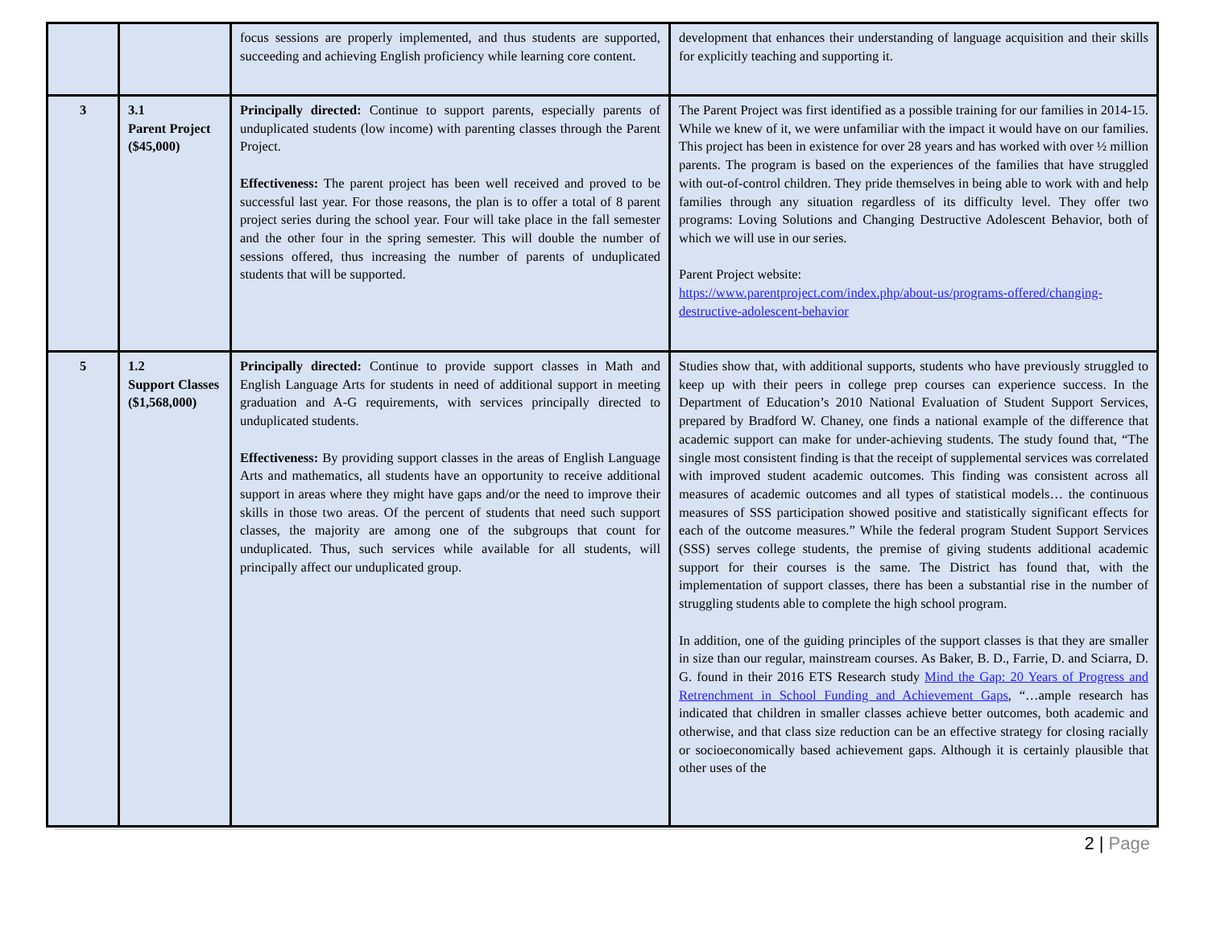| | | focus sessions are properly implemented, and thus students are supported, succeeding and achieving English proficiency while learning core content. | development that enhances their understanding of language acquisition and their skills for explicitly teaching and supporting it. |
| 3 | 3.1 Parent Project ($45,000) | Principally directed: Continue to support parents, especially parents of unduplicated students (low income) with parenting classes through the Parent Project. Effectiveness: The parent project has been well received and proved to be successful last year. For those reasons, the plan is to offer a total of 8 parent project series during the school year. Four will take place in the fall semester and the other four in the spring semester. This will double the number of sessions offered, thus increasing the number of parents of unduplicated students that will be supported. | The Parent Project was first identified as a possible training for our families in 2014-15. While we knew of it, we were unfamiliar with the impact it would have on our families. This project has been in existence for over 28 years and has worked with over ½ million parents. The program is based on the experiences of the families that have struggled with out-of-control children. They pride themselves in being able to work with and help families through any situation regardless of its difficulty level. They offer two programs: Loving Solutions and Changing Destructive Adolescent Behavior, both of which we will use in our series. Parent Project website: https://www.parentproject.com/index.php/about-us/programs-offered/changing-destructive-adolescent-behavior |
| 5 | 1.2 Support Classes ($1,568,000) | Principally directed: Continue to provide support classes in Math and English Language Arts for students in need of additional support in meeting graduation and A-G requirements, with services principally directed to unduplicated students. Effectiveness: By providing support classes in the areas of English Language Arts and mathematics, all students have an opportunity to receive additional support in areas where they might have gaps and/or the need to improve their skills in those two areas. Of the percent of students that need such support classes, the majority are among one of the subgroups that count for unduplicated. Thus, such services while available for all students, will principally affect our unduplicated group. | Studies show that, with additional supports, students who have previously struggled to keep up with their peers in college prep courses can experience success. In the Department of Education’s 2010 National Evaluation of Student Support Services, prepared by Bradford W. Chaney, one finds a national example of the difference that academic support can make for under-achieving students. The study found that, “The single most consistent finding is that the receipt of supplemental services was correlated with improved student academic outcomes. This finding was consistent across all measures of academic outcomes and all types of statistical models… the continuous measures of SSS participation showed positive and statistically significant effects for each of the outcome measures.” While the federal program Student Support Services (SSS) serves college students, the premise of giving students additional academic support for their courses is the same. The District has found that, with the implementation of support classes, there has been a substantial rise in the number of struggling students able to complete the high school program. In addition, one of the guiding principles of the support classes is that they are smaller in size than our regular, mainstream courses. As Baker, B. D., Farrie, D. and Sciarra, D. G. found in their 2016 ETS Research study Mind the Gap: 20 Years of Progress and Retrenchment in School Funding and Achievement Gaps , “…ample research has indicated that children in smaller classes achieve better outcomes, both academic and otherwise, and that class size reduction can be an effective strategy for closing racially or socioeconomically based achievement gaps. Although it is certainly plausible that other uses of the |
2 | Page